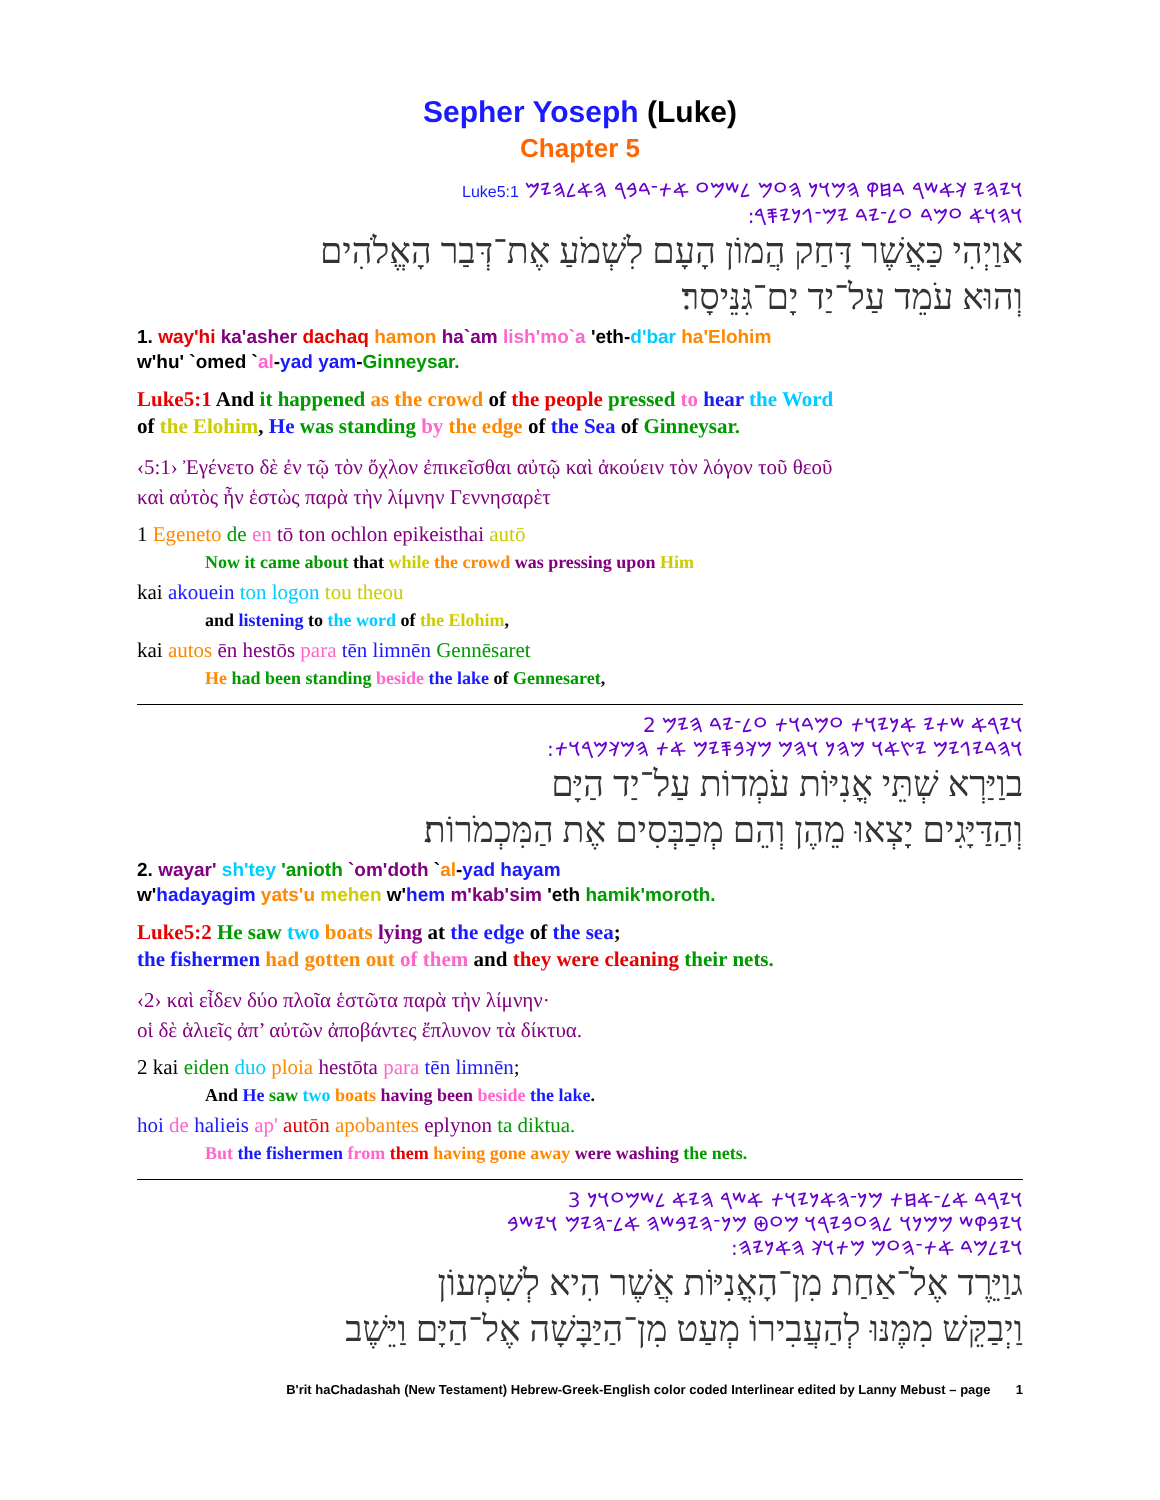Sepher Yoseph (Luke)
Chapter 5
𐤅𐤉𐤄𐤉 𐤊𐤀𐤔𐤓 𐤃𐤇𐤒 𐤄𐤌𐤅𐤍 𐤄𐤏𐤌 𐤋𐤔𐤌𐤏 𐤀𐤕־𐤃𐤁𐤓 𐤄𐤀𐤋𐤄𐤉𐤌 Luke5:1
𐤅𐤄𐤅𐤀 𐤏𐤌𐤃 𐤏𐤋־𐤉𐤃 𐤉𐤌־𐤂𐤍𐤉𐤎𐤓:
אוַיְהִי כַּאֲשֶׁר דָּחַק הֲמוֹן הָעָם לִשְׁמֹעַ אֶת־דְּבַר הָאֱלֹהִים
וְהוּא עֹמֵד עַל־יַד יָם־גִּנֵּיסָר׃
1. way'hi ka'asher dachaq hamon ha`am lish'mo`a 'eth-d'bar ha'Elohim
w'hu' `omed `al-yad yam-Ginneysar.
Luke5:1 And it happened as the crowd of the people pressed to hear the Word
of the Elohim, He was standing by the edge of the Sea of Ginneysar.
‹5:1› Ἐγένετο δὲ ἐν τῷ τὸν ὄχλον ἐπικεῖσθαι αὐτῷ καὶ ἀκούειν τὸν λόγον τοῦ θεοῦ
καὶ αὐτὸς ἦν ἑστὼς παρὰ τὴν λίμνην Γεννησαρὲτ
1 Egeneto de en tō ton ochlon epikeisthai autō
Now it came about that while the crowd was pressing upon Him
kai akouein ton logon tou theou
and listening to the word of the Elohim,
kai autos ēn hestōs para tēn limnēn Gennēsaret
He had been standing beside the lake of Gennesaret,
𐤅𐤉𐤓𐤀 𐤔𐤕𐤉 𐤀𐤍𐤉𐤅𐤕 𐤏𐤌𐤃𐤅𐤕 𐤏𐤋־𐤉𐤃 𐤄𐤉𐤌 2
𐤅𐤄𐤃𐤉𐤂𐤉𐤌 𐤉𐤑𐤀𐤅 𐤌𐤄𐤍 𐤅𐤄𐤌 𐤌𐤊𐤁𐤎𐤉𐤌 𐤀𐤕 𐤄𐤌𐤊𐤌𐤓𐤅𐤕:
בוַיַּרְא שְׁתֵּי אֳנִיּוֹת עֹמְדוֹת עַל־יַד הַיָּם
וְהַדַּיָּגִים יָצְאוּ מֵהֶן וְהֵם מְכַבְּסִים אֶת הַמִּכְמֹרוֹת׃
2. wayar' sh'tey 'anioth `om'doth `al-yad hayam
w'hadayagim yats'u mehen w'hem m'kab'sim 'eth hamik'moroth.
Luke5:2 He saw two boats lying at the edge of the sea;
the fishermen had gotten out of them and they were cleaning their nets.
‹2› καὶ εἶδεν δύο πλοῖα ἑστῶτα παρὰ τὴν λίμνην·
οἱ δὲ ἁλιεῖς ἀπ’ αὐτῶν ἀποβάντες ἔπλυνον τὰ δίκτυα.
2 kai eiden duo ploia hestōta para tēn limnēn;
And He saw two boats having been beside the lake.
hoi de halieis ap' autōn apobantes eplynon ta diktua.
But the fishermen from them having gone away were washing the nets.
𐤅𐤉𐤓𐤃 𐤀𐤋־𐤀𐤇𐤕 𐤌𐤍־𐤄𐤀𐤍𐤉𐤅𐤕 𐤀𐤔𐤓 𐤄𐤉𐤀 𐤋𐤔𐤌𐤏𐤅𐤍 3
𐤅𐤉𐤁𐤒𐤔 𐤌𐤌𐤍𐤅 𐤋𐤄𐤏𐤁𐤉𐤓𐤅 𐤌𐤏𐤈 𐤌𐤍־𐤄𐤉𐤁𐤔𐤄 𐤀𐤋־𐤄𐤉𐤌 𐤅𐤉𐤔𐤁
𐤅𐤉𐤋𐤌𐤃 𐤀𐤕־𐤄𐤏𐤌 𐤌𐤕𐤅𐤊 𐤄𐤀𐤍𐤉𐤄:
גוַיֵּרֶד אֶל־אַחַת מִן־הָאֳנִיּוֹת אֲשֶׁר הִיא לְשִׁמְעוֹן
וַיְבַקֵּשׁ מִמֶּנּוּ לְהַעֲבִירוֹ מְעַט מִן־הַיַּבָּשָׁה אֶל־הַיָּם וַיֵּשֶׁב
B'rit haChadashah (New Testament) Hebrew-Greek-English color coded Interlinear edited by Lanny Mebust – page 1